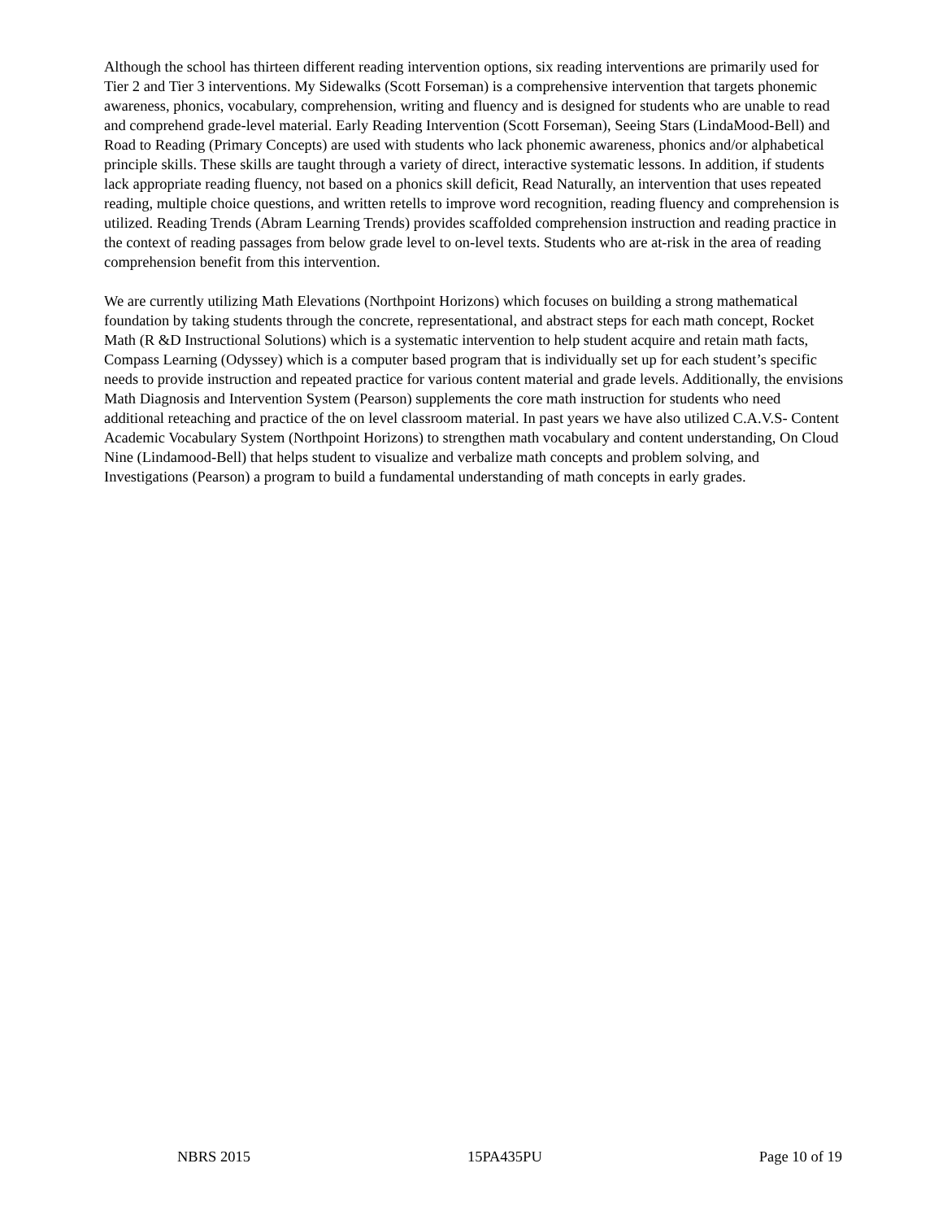Although the school has thirteen different reading intervention options, six reading interventions are primarily used for Tier 2 and Tier 3 interventions. My Sidewalks (Scott Forseman) is a comprehensive intervention that targets phonemic awareness, phonics, vocabulary, comprehension, writing and fluency and is designed for students who are unable to read and comprehend grade-level material. Early Reading Intervention (Scott Forseman), Seeing Stars (LindaMood-Bell) and Road to Reading (Primary Concepts) are used with students who lack phonemic awareness, phonics and/or alphabetical principle skills. These skills are taught through a variety of direct, interactive systematic lessons. In addition, if students lack appropriate reading fluency, not based on a phonics skill deficit, Read Naturally, an intervention that uses repeated reading, multiple choice questions, and written retells to improve word recognition, reading fluency and comprehension is utilized. Reading Trends (Abram Learning Trends) provides scaffolded comprehension instruction and reading practice in the context of reading passages from below grade level to on-level texts. Students who are at-risk in the area of reading comprehension benefit from this intervention.
We are currently utilizing Math Elevations (Northpoint Horizons) which focuses on building a strong mathematical foundation by taking students through the concrete, representational, and abstract steps for each math concept, Rocket Math (R &D Instructional Solutions) which is a systematic intervention to help student acquire and retain math facts, Compass Learning (Odyssey) which is a computer based program that is individually set up for each student’s specific needs to provide instruction and repeated practice for various content material and grade levels. Additionally, the envisions Math Diagnosis and Intervention System (Pearson) supplements the core math instruction for students who need additional reteaching and practice of the on level classroom material. In past years we have also utilized C.A.V.S- Content Academic Vocabulary System (Northpoint Horizons) to strengthen math vocabulary and content understanding, On Cloud Nine (Lindamood-Bell) that helps student to visualize and verbalize math concepts and problem solving, and Investigations (Pearson) a program to build a fundamental understanding of math concepts in early grades.
NBRS 2015 15PA435PU Page 10 of 19